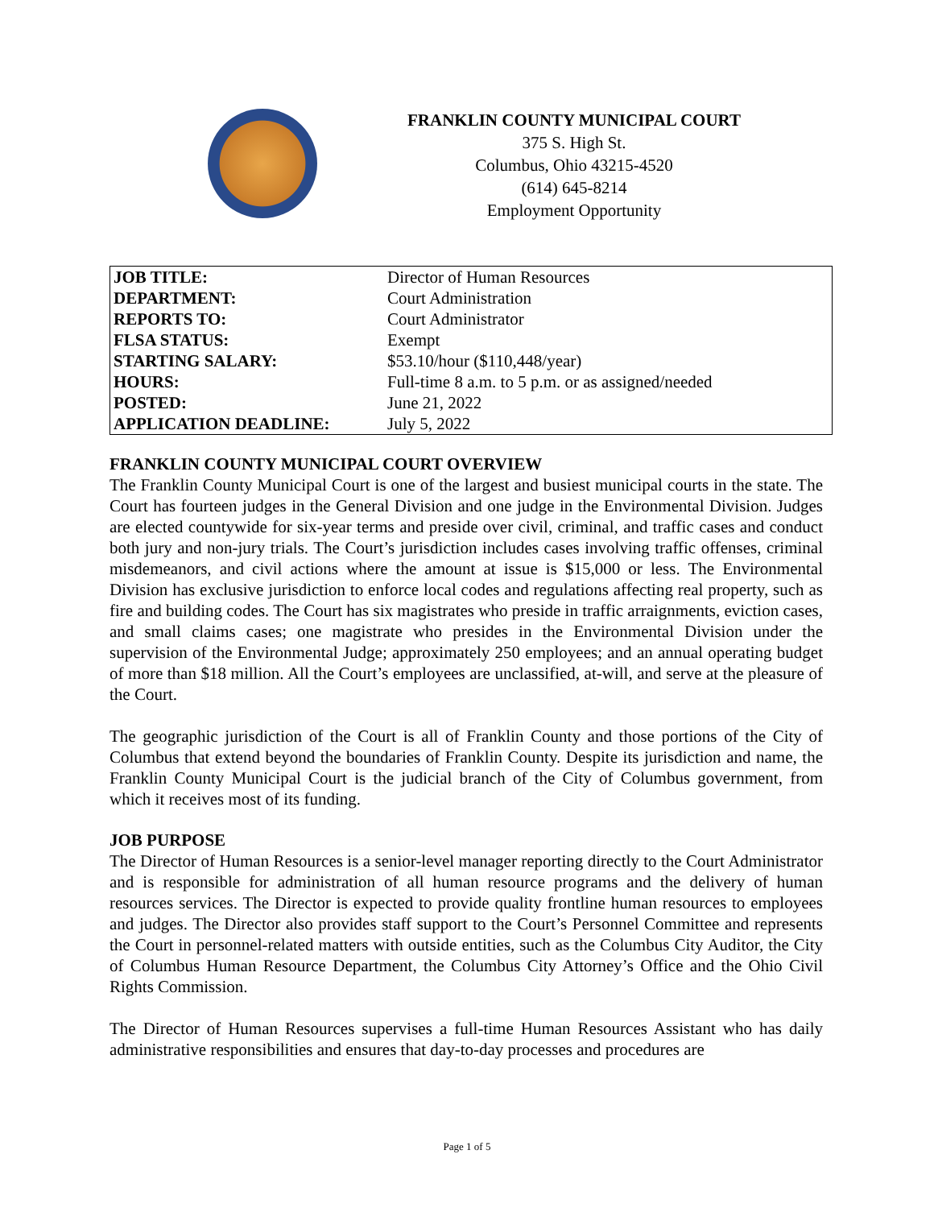FRANKLIN COUNTY MUNICIPAL COURT
375 S. High St.
Columbus, Ohio 43215-4520
(614) 645-8214
Employment Opportunity
| JOB TITLE: | Director of Human Resources |
| DEPARTMENT: | Court Administration |
| REPORTS TO: | Court Administrator |
| FLSA STATUS: | Exempt |
| STARTING SALARY: | $53.10/hour ($110,448/year) |
| HOURS: | Full-time 8 a.m. to 5 p.m. or as assigned/needed |
| POSTED: | June 21, 2022 |
| APPLICATION DEADLINE: | July 5, 2022 |
FRANKLIN COUNTY MUNICIPAL COURT OVERVIEW
The Franklin County Municipal Court is one of the largest and busiest municipal courts in the state. The Court has fourteen judges in the General Division and one judge in the Environmental Division. Judges are elected countywide for six-year terms and preside over civil, criminal, and traffic cases and conduct both jury and non-jury trials. The Court’s jurisdiction includes cases involving traffic offenses, criminal misdemeanors, and civil actions where the amount at issue is $15,000 or less. The Environmental Division has exclusive jurisdiction to enforce local codes and regulations affecting real property, such as fire and building codes. The Court has six magistrates who preside in traffic arraignments, eviction cases, and small claims cases; one magistrate who presides in the Environmental Division under the supervision of the Environmental Judge; approximately 250 employees; and an annual operating budget of more than $18 million. All the Court’s employees are unclassified, at-will, and serve at the pleasure of the Court.
The geographic jurisdiction of the Court is all of Franklin County and those portions of the City of Columbus that extend beyond the boundaries of Franklin County. Despite its jurisdiction and name, the Franklin County Municipal Court is the judicial branch of the City of Columbus government, from which it receives most of its funding.
JOB PURPOSE
The Director of Human Resources is a senior-level manager reporting directly to the Court Administrator and is responsible for administration of all human resource programs and the delivery of human resources services. The Director is expected to provide quality frontline human resources to employees and judges. The Director also provides staff support to the Court’s Personnel Committee and represents the Court in personnel-related matters with outside entities, such as the Columbus City Auditor, the City of Columbus Human Resource Department, the Columbus City Attorney’s Office and the Ohio Civil Rights Commission.
The Director of Human Resources supervises a full-time Human Resources Assistant who has daily administrative responsibilities and ensures that day-to-day processes and procedures are
Page 1 of 5